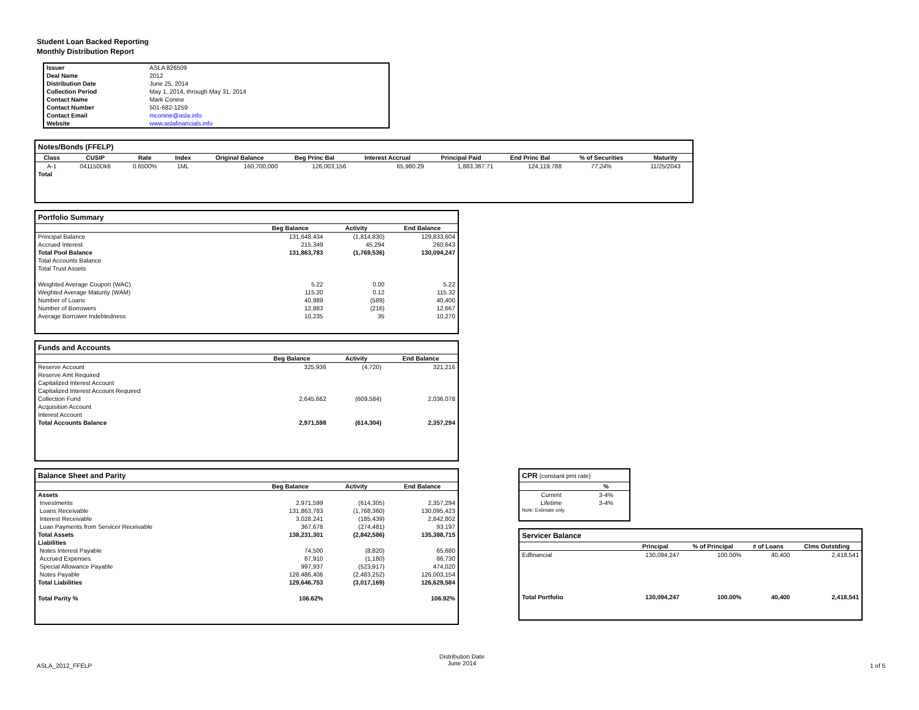Student Loan Backed Reporting
Monthly Distribution Report
| Issuer | ASLA 826509 |
| Deal Name | 2012 |
| Distribution Date | June 25, 2014 |
| Collection Period | May 1, 2014, through May 31, 2014 |
| Contact Name | Mark Conine |
| Contact Number | 501-682-1259 |
| Contact Email | mconine@asla.info |
| Website | www.aslafinancials.info |
Notes/Bonds (FFELP)
| Class | CUSIP | Rate | Index | Original Balance | Beg Princ Bal | Interest Accrual | Principal Paid | End Princ Bal | % of Securities | Maturity |
| --- | --- | --- | --- | --- | --- | --- | --- | --- | --- | --- |
| A-1 | 041150Dk6 | 0.6500% | 1ML | 160,700,000 | 126,003,156 | 65,980.29 | 1,883,367.71 | 124,119,788 | 77.24% | 11/25/2043 |
| Total | | | | | | | | | | |
Portfolio Summary
| | Beg Balance | Activity | End Balance |
| --- | --- | --- | --- |
| Principal Balance | 131,648,434 | (1,814,830) | 129,833,604 |
| Accrued Interest | 215,349 | 45,294 | 260,643 |
| Total Pool Balance | 131,863,783 | (1,769,536) | 130,094,247 |
| Total Accounts Balance | | | |
| Total Trust Assets | | | |
| Weighted Average Coupon (WAC) | 5.22 | 0.00 | 5.22 |
| Weghted Average Maturity (WAM) | 115.20 | 0.12 | 115.32 |
| Number of Loans | 40,989 | (589) | 40,400 |
| Number of Borrowers | 12,883 | (216) | 12,667 |
| Average Borrower Indebtedness | 10,235 | 35 | 10,270 |
Funds and Accounts
| | Beg Balance | Activity | End Balance |
| --- | --- | --- | --- |
| Reserve Account | 325,936 | (4,720) | 321,216 |
| Reserve Amt Required | | | |
| Capitalized Interest Account | | | |
| Capitalized Interest Account Required | | | |
| Collection Fund | 2,645,662 | (609,584) | 2,036,078 |
| Acquisition Account | | | |
| Interest Account | | | |
| Total Accounts Balance | 2,971,598 | (614,304) | 2,357,294 |
Balance Sheet and Parity
| | Beg Balance | Activity | End Balance |
| --- | --- | --- | --- |
| Assets | | | |
| Investments | 2,971,599 | (614,305) | 2,357,294 |
| Loans Receivable | 131,863,783 | (1,768,360) | 130,095,423 |
| Interest Receivable | 3,028,241 | (185,439) | 2,842,802 |
| Loan Payments from Servicer Receivable | 367,678 | (274,481) | 93,197 |
| Total Assets | 138,231,301 | (2,842,586) | 135,388,715 |
| Liabilities | | | |
| Notes Interest Payable | 74,500 | (8,820) | 65,680 |
| Accrued Expenses | 87,910 | (1,180) | 86,730 |
| Special Allowance Payable | 997,937 | (523,917) | 474,020 |
| Notes Payable | 128,486,406 | (2,483,252) | 126,003,154 |
| Total Liabilities | 129,646,753 | (3,017,169) | 126,629,584 |
| Total Parity % | 106.62% | | 106.92% |
CPR (constant pmt rate)
| | % |
| --- | --- |
| Current | 3-4% |
| Lifetime | 3-4% |
| Note: Estimate only. | |
Servicer Balance
| | Principal | % of Principal | # of Loans | Clms Outstding |
| --- | --- | --- | --- | --- |
| Edfinancial | 130,094,247 | 100.00% | 40,400 | 2,418,541 |
| Total Portfolio | 130,094,247 | 100.00% | 40,400 | 2,418,541 |
ASLA_2012_FFELP
Distribution Date
June 2014
1 of 5